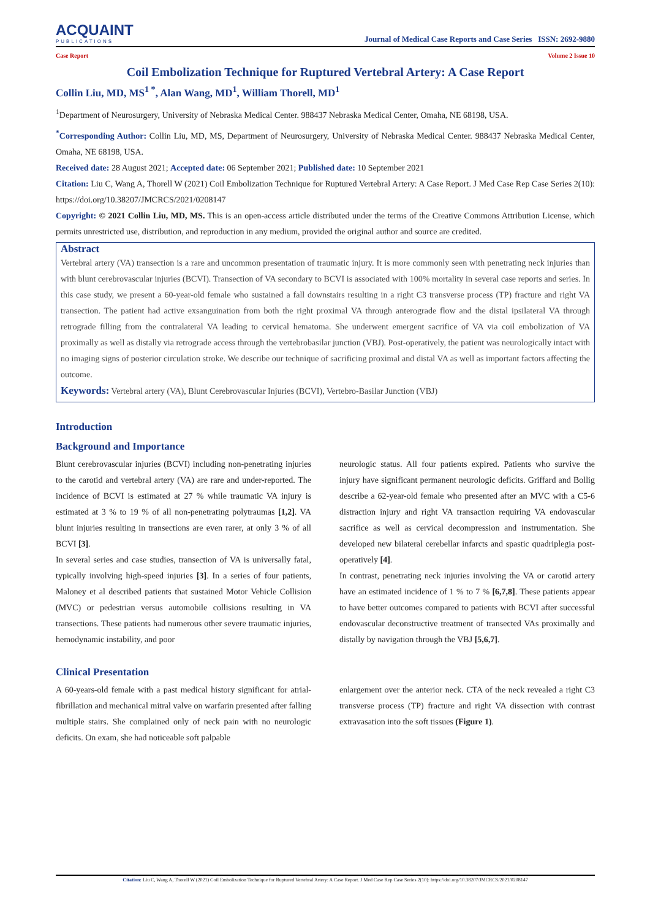ACQUAINT
PUBLICATIONS
Journal of Medical Case Reports and Case Series ISSN: 2692-9880
Case Report Volume 2 Issue 10
Coil Embolization Technique for Ruptured Vertebral Artery: A Case Report
Collin Liu, MD, MS<sup>1 *</sup>, Alan Wang, MD<sup>1</sup>, William Thorell, MD<sup>1</sup>
<sup>1</sup> Department of Neurosurgery, University of Nebraska Medical Center. 988437 Nebraska Medical Center, Omaha, NE 68198, USA.
<sup>*</sup> Corresponding Author: Collin Liu, MD, MS, Department of Neurosurgery, University of Nebraska Medical Center. 988437 Nebraska Medical Center, Omaha, NE 68198, USA.
Received date: 28 August 2021; Accepted date: 06 September 2021; Published date: 10 September 2021
Citation: Liu C, Wang A, Thorell W (2021) Coil Embolization Technique for Ruptured Vertebral Artery: A Case Report. J Med Case Rep Case Series 2(10): https://doi.org/10.38207/JMCRCS/2021/0208147
Copyright: © 2021 Collin Liu, MD, MS. This is an open-access article distributed under the terms of the Creative Commons Attribution License, which permits unrestricted use, distribution, and reproduction in any medium, provided the original author and source are credited.
Abstract
Vertebral artery (VA) transection is a rare and uncommon presentation of traumatic injury. It is more commonly seen with penetrating neck injuries than with blunt cerebrovascular injuries (BCVI). Transection of VA secondary to BCVI is associated with 100% mortality in several case reports and series. In this case study, we present a 60-year-old female who sustained a fall downstairs resulting in a right C3 transverse process (TP) fracture and right VA transection. The patient had active exsanguination from both the right proximal VA through anterograde flow and the distal ipsilateral VA through retrograde filling from the contralateral VA leading to cervical hematoma. She underwent emergent sacrifice of VA via coil embolization of VA proximally as well as distally via retrograde access through the vertebrobasilar junction (VBJ). Post-operatively, the patient was neurologically intact with no imaging signs of posterior circulation stroke. We describe our technique of sacrificing proximal and distal VA as well as important factors affecting the outcome.
Keywords: Vertebral artery (VA), Blunt Cerebrovascular Injuries (BCVI), Vertebro-Basilar Junction (VBJ)
Introduction
Background and Importance
Blunt cerebrovascular injuries (BCVI) including non-penetrating injuries to the carotid and vertebral artery (VA) are rare and under-reported. The incidence of BCVI is estimated at 27 % while traumatic VA injury is estimated at 3 % to 19 % of all non-penetrating polytraumas [1,2]. VA blunt injuries resulting in transections are even rarer, at only 3 % of all BCVI [3].
In several series and case studies, transection of VA is universally fatal, typically involving high-speed injuries [3]. In a series of four patients, Maloney et al described patients that sustained Motor Vehicle Collision (MVC) or pedestrian versus automobile collisions resulting in VA transections. These patients had numerous other severe traumatic injuries, hemodynamic instability, and poor
neurologic status. All four patients expired. Patients who survive the injury have significant permanent neurologic deficits. Griffard and Bollig describe a 62-year-old female who presented after an MVC with a C5-6 distraction injury and right VA transaction requiring VA endovascular sacrifice as well as cervical decompression and instrumentation. She developed new bilateral cerebellar infarcts and spastic quadriplegia post-operatively [4].
In contrast, penetrating neck injuries involving the VA or carotid artery have an estimated incidence of 1 % to 7 % [6,7,8]. These patients appear to have better outcomes compared to patients with BCVI after successful endovascular deconstructive treatment of transected VAs proximally and distally by navigation through the VBJ [5,6,7].
Clinical Presentation
A 60-years-old female with a past medical history significant for atrial-fibrillation and mechanical mitral valve on warfarin presented after falling multiple stairs. She complained only of neck pain with no neurologic deficits. On exam, she had noticeable soft palpable
enlargement over the anterior neck. CTA of the neck revealed a right C3 transverse process (TP) fracture and right VA dissection with contrast extravasation into the soft tissues (Figure 1).
Citation: Liu C, Wang A, Thorell W (2021) Coil Embolization Technique for Ruptured Vertebral Artery: A Case Report. J Med Case Rep Case Series 2(10): https://doi.org/10.38207/JMCRCS/2021/0208147